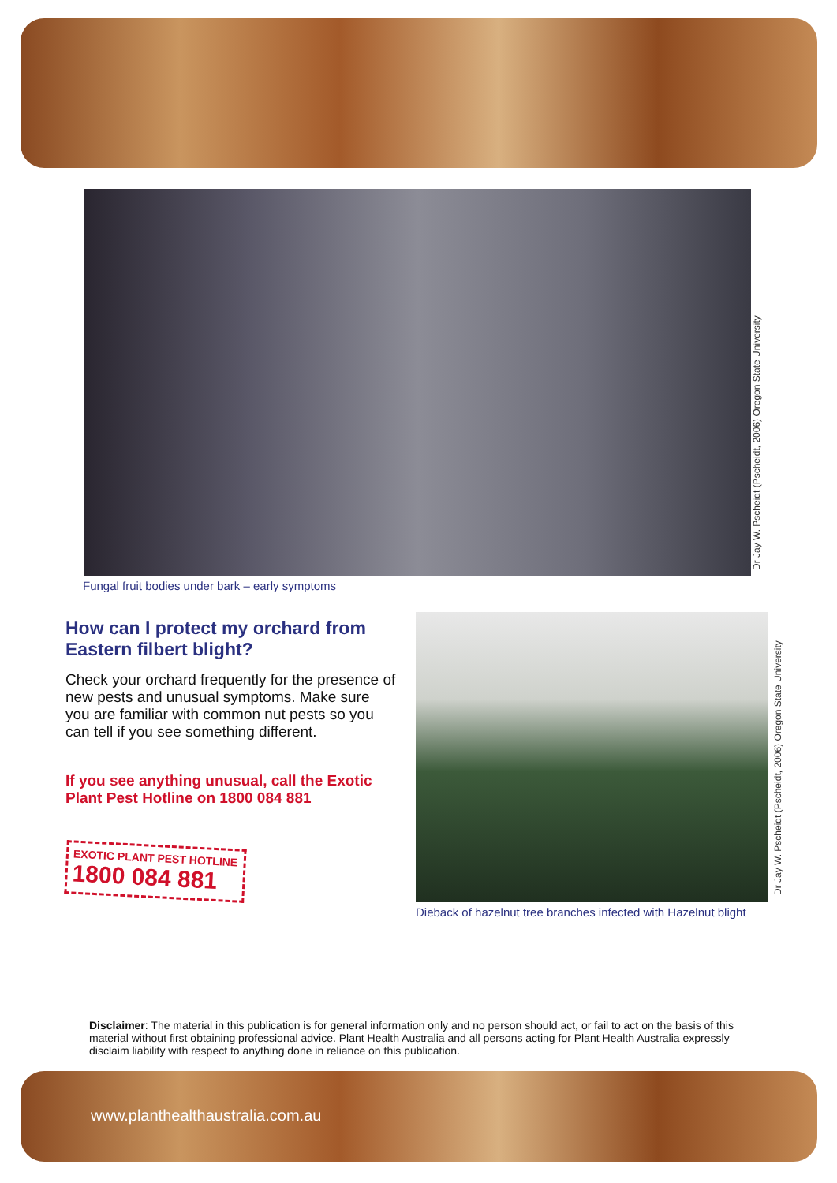Dr Jay W. Pscheidt (Pscheidt, 2006) Oregon State University
Fungal fruit bodies under bark – early symptoms
How can I protect my orchard from Eastern filbert blight?
Check your orchard frequently for the presence of new pests and unusual symptoms. Make sure you are familiar with common nut pests so you can tell if you see something different.
If you see anything unusual, call the Exotic Plant Pest Hotline on 1800 084 881
EXOTIC PLANT PEST HOTLINE
1800 084 881
Dr Jay W. Pscheidt (Pscheidt, 2006) Oregon State University
Dieback of hazelnut tree branches infected with Hazelnut blight
Disclaimer: The material in this publication is for general information only and no person should act, or fail to act on the basis of this material without first obtaining professional advice. Plant Health Australia and all persons acting for Plant Health Australia expressly disclaim liability with respect to anything done in reliance on this publication.
www.planthealthaustralia.com.au